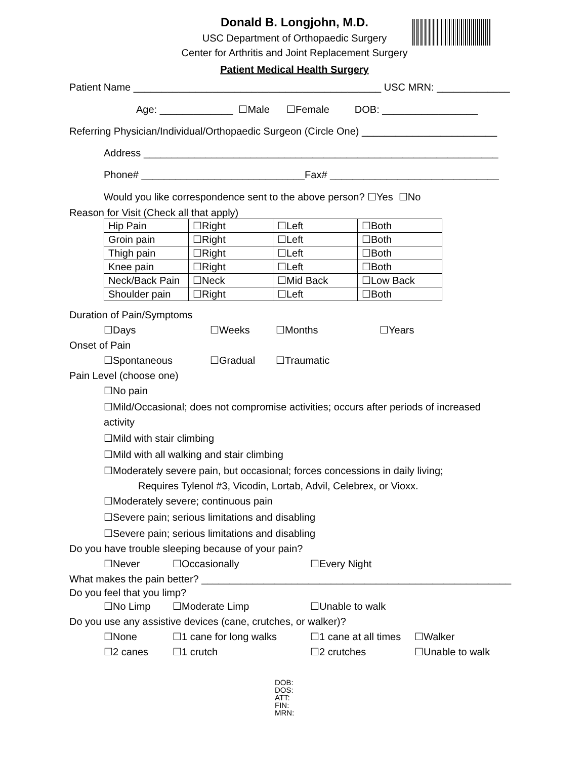Donald B. Longjohn, M.D.
USC Department of Orthopaedic Surgery
Center for Arthritis and Joint Replacement Surgery
Patient Medical Health Surgery
Patient Name ____________________________________________ USC MRN: _____________
Age: _____________ ☐Male ☐Female DOB: _________________
Referring Physician/Individual/Orthopaedic Surgeon (Circle One) ________________________
Address _______________________________________________________________
Phone# _____________________________Fax# ______________________________
Would you like correspondence sent to the above person? ☐Yes ☐No
Reason for Visit (Check all that apply)
| Hip Pain | ☐Right | ☐Left | ☐Both |
| Groin pain | ☐Right | ☐Left | ☐Both |
| Thigh pain | ☐Right | ☐Left | ☐Both |
| Knee pain | ☐Right | ☐Left | ☐Both |
| Neck/Back Pain | ☐Neck | ☐Mid Back | ☐Low Back |
| Shoulder pain | ☐Right | ☐Left | ☐Both |
Duration of Pain/Symptoms
☐Days ☐Weeks ☐Months ☐Years
Onset of Pain
☐Spontaneous ☐Gradual ☐Traumatic
Pain Level (choose one)
☐No pain
☐Mild/Occasional; does not compromise activities; occurs after periods of increased
activity
☐Mild with stair climbing
☐Mild with all walking and stair climbing
☐Moderately severe pain, but occasional; forces concessions in daily living;
Requires Tylenol #3, Vicodin, Lortab, Advil, Celebrex, or Vioxx.
☐Moderately severe; continuous pain
☐Severe pain; serious limitations and disabling
☐Severe pain; serious limitations and disabling
Do you have trouble sleeping because of your pain?
☐Never ☐Occasionally ☐Every Night
What makes the pain better? _______________________________________________________
Do you feel that you limp?
☐No Limp ☐Moderate Limp ☐Unable to walk
Do you use any assistive devices (cane, crutches, or walker)?
☐None ☐1 cane for long walks ☐1 cane at all times ☐Walker
☐2 canes ☐1 crutch ☐2 crutches ☐Unable to walk
DOB:
DOS:
ATT:
FIN:
MRN: